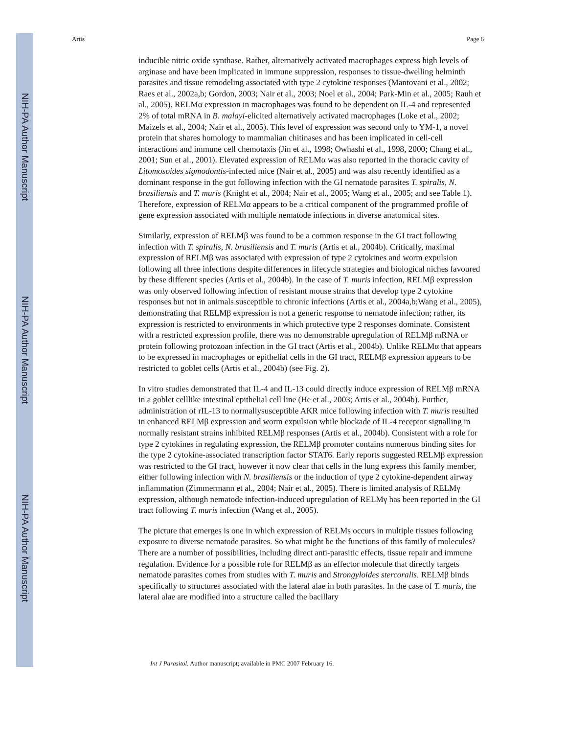NIH-PA Author Manuscript
NIH-PA Author Manuscript
NIH-PA Author Manuscript
Artis Page 6
inducible nitric oxide synthase. Rather, alternatively activated macrophages express high levels of arginase and have been implicated in immune suppression, responses to tissue-dwelling helminth parasites and tissue remodeling associated with type 2 cytokine responses (Mantovani et al., 2002; Raes et al., 2002a,b; Gordon, 2003; Nair et al., 2003; Noel et al., 2004; Park-Min et al., 2005; Rauh et al., 2005). RELMα expression in macrophages was found to be dependent on IL-4 and represented 2% of total mRNA in B. malayi-elicited alternatively activated macrophages (Loke et al., 2002; Maizels et al., 2004; Nair et al., 2005). This level of expression was second only to YM-1, a novel protein that shares homology to mammalian chitinases and has been implicated in cell-cell interactions and immune cell chemotaxis (Jin et al., 1998; Owhashi et al., 1998, 2000; Chang et al., 2001; Sun et al., 2001). Elevated expression of RELMα was also reported in the thoracic cavity of Litomosoides sigmodontis-infected mice (Nair et al., 2005) and was also recently identified as a dominant response in the gut following infection with the GI nematode parasites T. spiralis, N. brasiliensis and T. muris (Knight et al., 2004; Nair et al., 2005; Wang et al., 2005; and see Table 1). Therefore, expression of RELMα appears to be a critical component of the programmed profile of gene expression associated with multiple nematode infections in diverse anatomical sites.
Similarly, expression of RELMβ was found to be a common response in the GI tract following infection with T. spiralis, N. brasiliensis and T. muris (Artis et al., 2004b). Critically, maximal expression of RELMβ was associated with expression of type 2 cytokines and worm expulsion following all three infections despite differences in lifecycle strategies and biological niches favoured by these different species (Artis et al., 2004b). In the case of T. muris infection, RELMβ expression was only observed following infection of resistant mouse strains that develop type 2 cytokine responses but not in animals susceptible to chronic infections (Artis et al., 2004a,b;Wang et al., 2005), demonstrating that RELMβ expression is not a generic response to nematode infection; rather, its expression is restricted to environments in which protective type 2 responses dominate. Consistent with a restricted expression profile, there was no demonstrable upregulation of RELMβ mRNA or protein following protozoan infection in the GI tract (Artis et al., 2004b). Unlike RELMα that appears to be expressed in macrophages or epithelial cells in the GI tract, RELMβ expression appears to be restricted to goblet cells (Artis et al., 2004b) (see Fig. 2).
In vitro studies demonstrated that IL-4 and IL-13 could directly induce expression of RELMβ mRNA in a goblet celllike intestinal epithelial cell line (He et al., 2003; Artis et al., 2004b). Further, administration of rIL-13 to normallysusceptible AKR mice following infection with T. muris resulted in enhanced RELMβ expression and worm expulsion while blockade of IL-4 receptor signalling in normally resistant strains inhibited RELMβ responses (Artis et al., 2004b). Consistent with a role for type 2 cytokines in regulating expression, the RELMβ promoter contains numerous binding sites for the type 2 cytokine-associated transcription factor STAT6. Early reports suggested RELMβ expression was restricted to the GI tract, however it now clear that cells in the lung express this family member, either following infection with N. brasiliensis or the induction of type 2 cytokine-dependent airway inflammation (Zimmermann et al., 2004; Nair et al., 2005). There is limited analysis of RELMγ expression, although nematode infection-induced upregulation of RELMγ has been reported in the GI tract following T. muris infection (Wang et al., 2005).
The picture that emerges is one in which expression of RELMs occurs in multiple tissues following exposure to diverse nematode parasites. So what might be the functions of this family of molecules? There are a number of possibilities, including direct anti-parasitic effects, tissue repair and immune regulation. Evidence for a possible role for RELMβ as an effector molecule that directly targets nematode parasites comes from studies with T. muris and Strongyloides stercoralis. RELMβ binds specifically to structures associated with the lateral alae in both parasites. In the case of T. muris, the lateral alae are modified into a structure called the bacillary
Int J Parasitol. Author manuscript; available in PMC 2007 February 16.